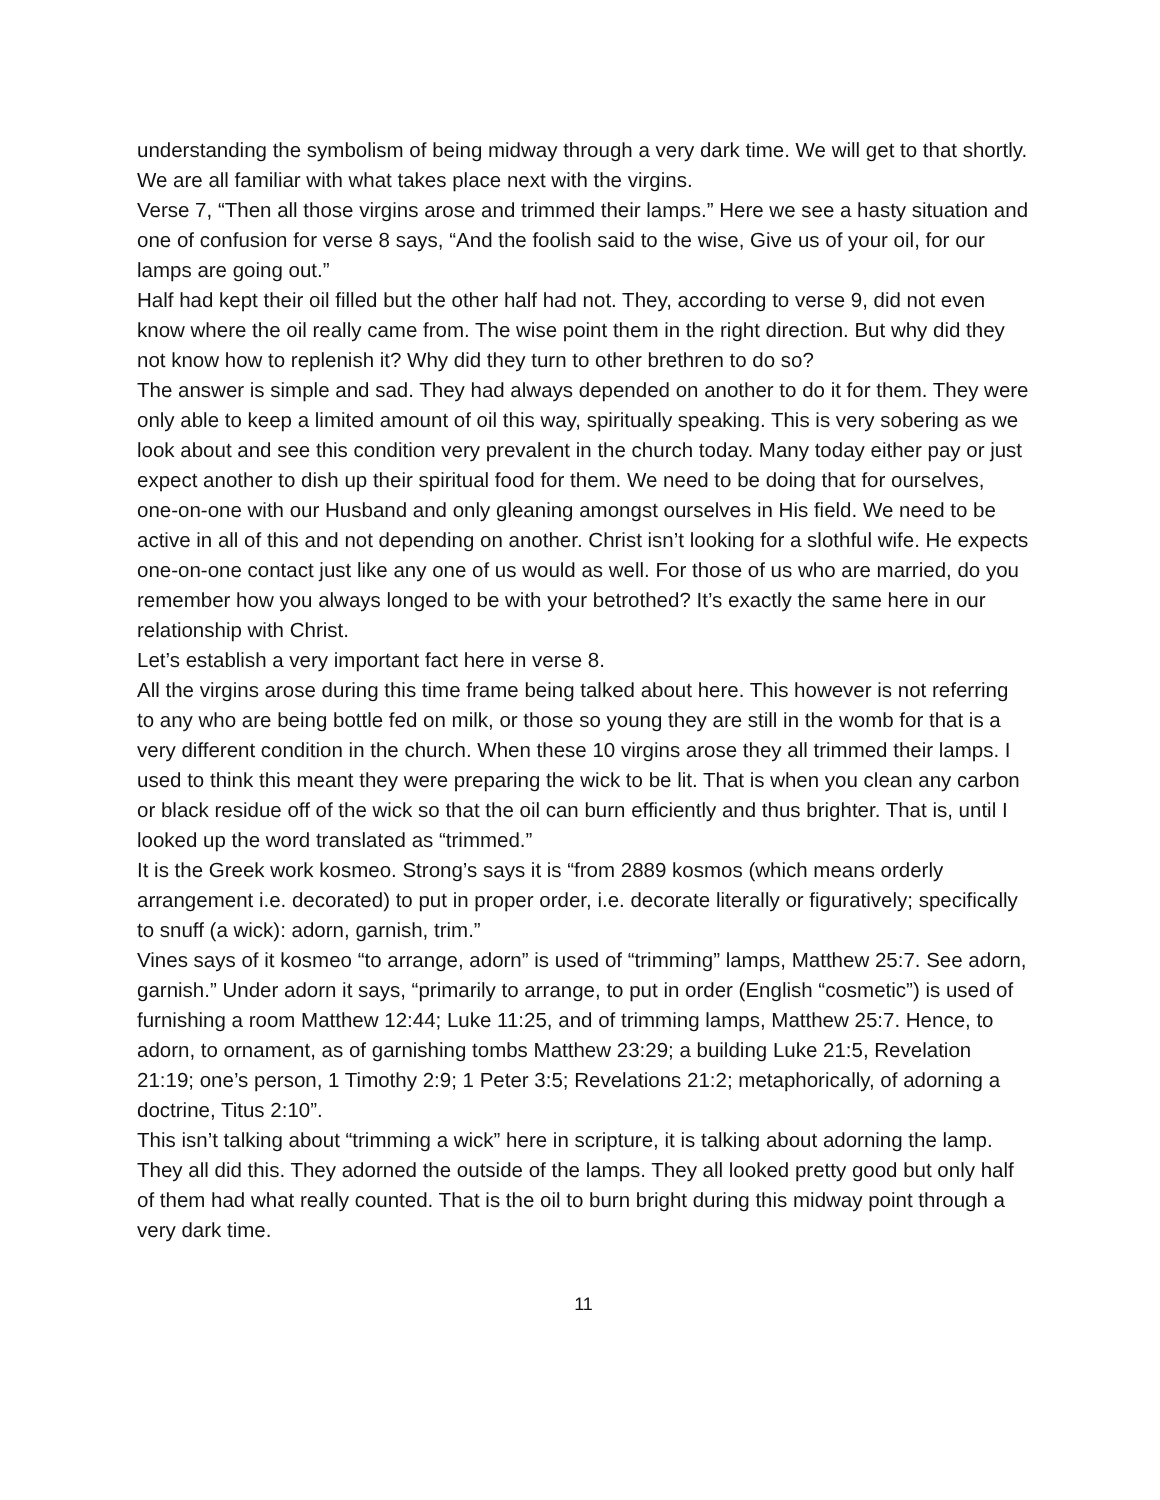understanding the symbolism of being midway through a very dark time. We will get to that shortly. We are all familiar with what takes place next with the virgins.
Verse 7, “Then all those virgins arose and trimmed their lamps.” Here we see a hasty situation and one of confusion for verse 8 says, “And the foolish said to the wise, Give us of your oil, for our lamps are going out.”
Half had kept their oil filled but the other half had not. They, according to verse 9, did not even know where the oil really came from. The wise point them in the right direction. But why did they not know how to replenish it? Why did they turn to other brethren to do so?
The answer is simple and sad. They had always depended on another to do it for them. They were only able to keep a limited amount of oil this way, spiritually speaking. This is very sobering as we look about and see this condition very prevalent in the church today. Many today either pay or just expect another to dish up their spiritual food for them. We need to be doing that for ourselves, one-on-one with our Husband and only gleaning amongst ourselves in His field. We need to be active in all of this and not depending on another. Christ isn’t looking for a slothful wife. He expects one-on-one contact just like any one of us would as well. For those of us who are married, do you remember how you always longed to be with your betrothed? It’s exactly the same here in our relationship with Christ.
Let’s establish a very important fact here in verse 8.
All the virgins arose during this time frame being talked about here. This however is not referring to any who are being bottle fed on milk, or those so young they are still in the womb for that is a very different condition in the church. When these 10 virgins arose they all trimmed their lamps. I used to think this meant they were preparing the wick to be lit. That is when you clean any carbon or black residue off of the wick so that the oil can burn efficiently and thus brighter. That is, until I looked up the word translated as “trimmed.”
It is the Greek work kosmeo. Strong’s says it is “from 2889 kosmos (which means orderly arrangement i.e. decorated) to put in proper order, i.e. decorate literally or figuratively; specifically to snuff (a wick): adorn, garnish, trim.”
Vines says of it kosmeo “to arrange, adorn” is used of “trimming” lamps, Matthew 25:7. See adorn, garnish.” Under adorn it says, “primarily to arrange, to put in order (English “cosmetic”) is used of furnishing a room Matthew 12:44; Luke 11:25, and of trimming lamps, Matthew 25:7. Hence, to adorn, to ornament, as of garnishing tombs Matthew 23:29; a building Luke 21:5, Revelation 21:19; one’s person, 1 Timothy 2:9; 1 Peter 3:5; Revelations 21:2; metaphorically, of adorning a doctrine, Titus 2:10”.
This isn’t talking about “trimming a wick” here in scripture, it is talking about adorning the lamp. They all did this. They adorned the outside of the lamps. They all looked pretty good but only half of them had what really counted. That is the oil to burn bright during this midway point through a very dark time.
11